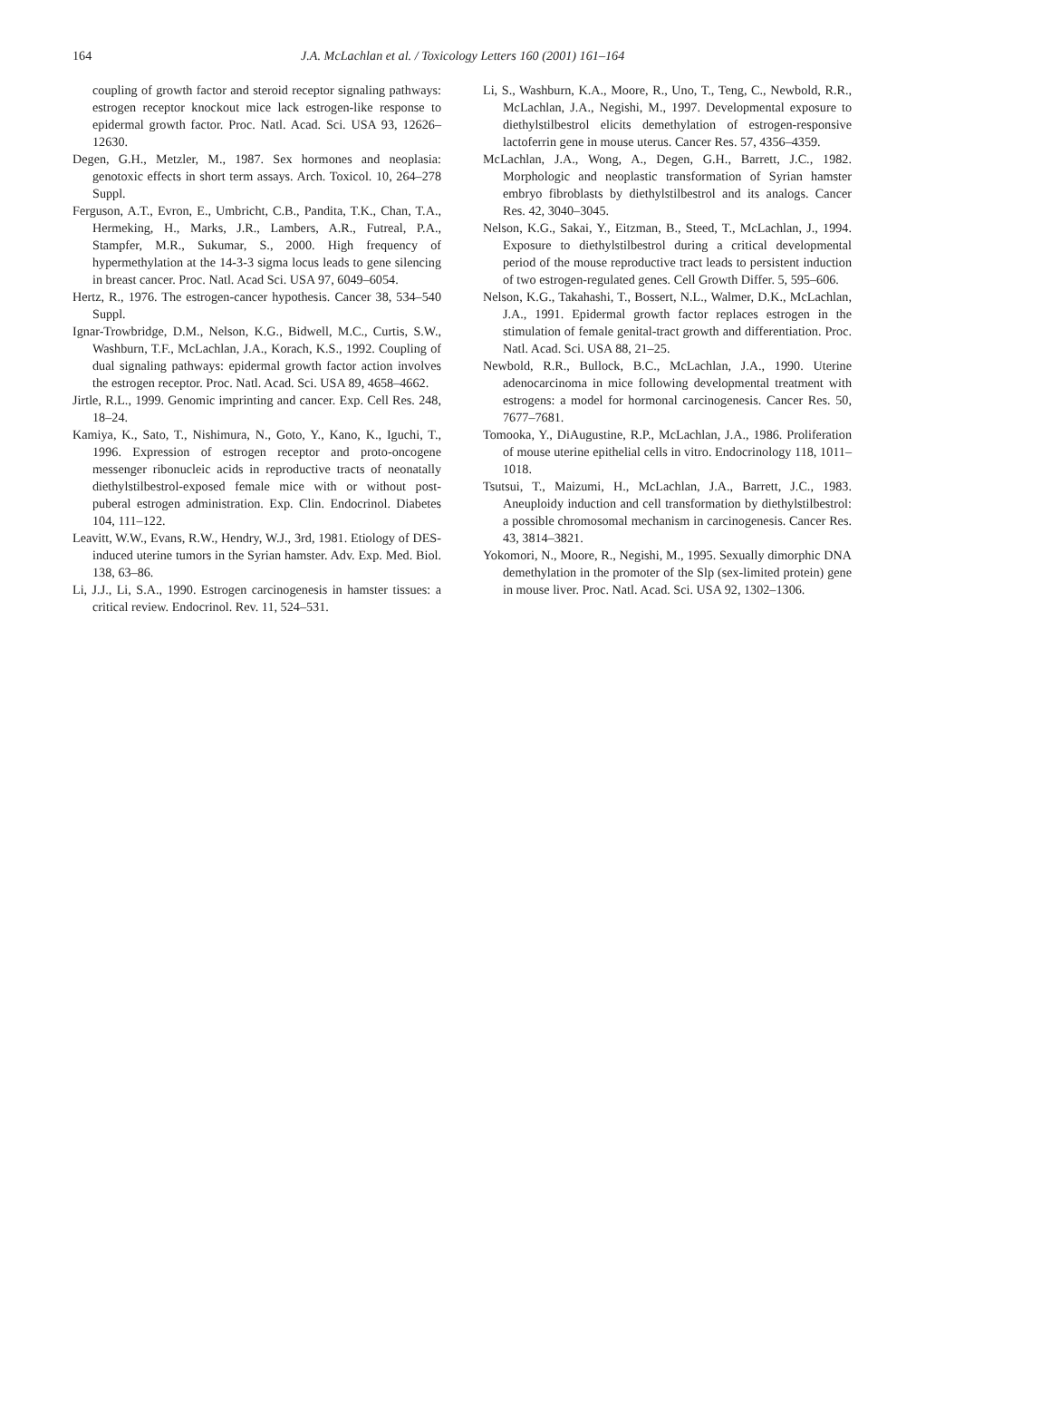164
J.A. McLachlan et al. / Toxicology Letters 160 (2001) 161–164
coupling of growth factor and steroid receptor signaling pathways: estrogen receptor knockout mice lack estrogen-like response to epidermal growth factor. Proc. Natl. Acad. Sci. USA 93, 12626–12630.
Degen, G.H., Metzler, M., 1987. Sex hormones and neoplasia: genotoxic effects in short term assays. Arch. Toxicol. 10, 264–278 Suppl.
Ferguson, A.T., Evron, E., Umbricht, C.B., Pandita, T.K., Chan, T.A., Hermeking, H., Marks, J.R., Lambers, A.R., Futreal, P.A., Stampfer, M.R., Sukumar, S., 2000. High frequency of hypermethylation at the 14-3-3 sigma locus leads to gene silencing in breast cancer. Proc. Natl. Acad Sci. USA 97, 6049–6054.
Hertz, R., 1976. The estrogen-cancer hypothesis. Cancer 38, 534–540 Suppl.
Ignar-Trowbridge, D.M., Nelson, K.G., Bidwell, M.C., Curtis, S.W., Washburn, T.F., McLachlan, J.A., Korach, K.S., 1992. Coupling of dual signaling pathways: epidermal growth factor action involves the estrogen receptor. Proc. Natl. Acad. Sci. USA 89, 4658–4662.
Jirtle, R.L., 1999. Genomic imprinting and cancer. Exp. Cell Res. 248, 18–24.
Kamiya, K., Sato, T., Nishimura, N., Goto, Y., Kano, K., Iguchi, T., 1996. Expression of estrogen receptor and proto-oncogene messenger ribonucleic acids in reproductive tracts of neonatally diethylstilbestrol-exposed female mice with or without post-puberal estrogen administration. Exp. Clin. Endocrinol. Diabetes 104, 111–122.
Leavitt, W.W., Evans, R.W., Hendry, W.J., 3rd, 1981. Etiology of DES-induced uterine tumors in the Syrian hamster. Adv. Exp. Med. Biol. 138, 63–86.
Li, J.J., Li, S.A., 1990. Estrogen carcinogenesis in hamster tissues: a critical review. Endocrinol. Rev. 11, 524–531.
Li, S., Washburn, K.A., Moore, R., Uno, T., Teng, C., Newbold, R.R., McLachlan, J.A., Negishi, M., 1997. Developmental exposure to diethylstilbestrol elicits demethylation of estrogen-responsive lactoferrin gene in mouse uterus. Cancer Res. 57, 4356–4359.
McLachlan, J.A., Wong, A., Degen, G.H., Barrett, J.C., 1982. Morphologic and neoplastic transformation of Syrian hamster embryo fibroblasts by diethylstilbestrol and its analogs. Cancer Res. 42, 3040–3045.
Nelson, K.G., Sakai, Y., Eitzman, B., Steed, T., McLachlan, J., 1994. Exposure to diethylstilbestrol during a critical developmental period of the mouse reproductive tract leads to persistent induction of two estrogen-regulated genes. Cell Growth Differ. 5, 595–606.
Nelson, K.G., Takahashi, T., Bossert, N.L., Walmer, D.K., McLachlan, J.A., 1991. Epidermal growth factor replaces estrogen in the stimulation of female genital-tract growth and differentiation. Proc. Natl. Acad. Sci. USA 88, 21–25.
Newbold, R.R., Bullock, B.C., McLachlan, J.A., 1990. Uterine adenocarcinoma in mice following developmental treatment with estrogens: a model for hormonal carcinogenesis. Cancer Res. 50, 7677–7681.
Tomooka, Y., DiAugustine, R.P., McLachlan, J.A., 1986. Proliferation of mouse uterine epithelial cells in vitro. Endocrinology 118, 1011–1018.
Tsutsui, T., Maizumi, H., McLachlan, J.A., Barrett, J.C., 1983. Aneuploidy induction and cell transformation by diethylstilbestrol: a possible chromosomal mechanism in carcinogenesis. Cancer Res. 43, 3814–3821.
Yokomori, N., Moore, R., Negishi, M., 1995. Sexually dimorphic DNA demethylation in the promoter of the Slp (sex-limited protein) gene in mouse liver. Proc. Natl. Acad. Sci. USA 92, 1302–1306.